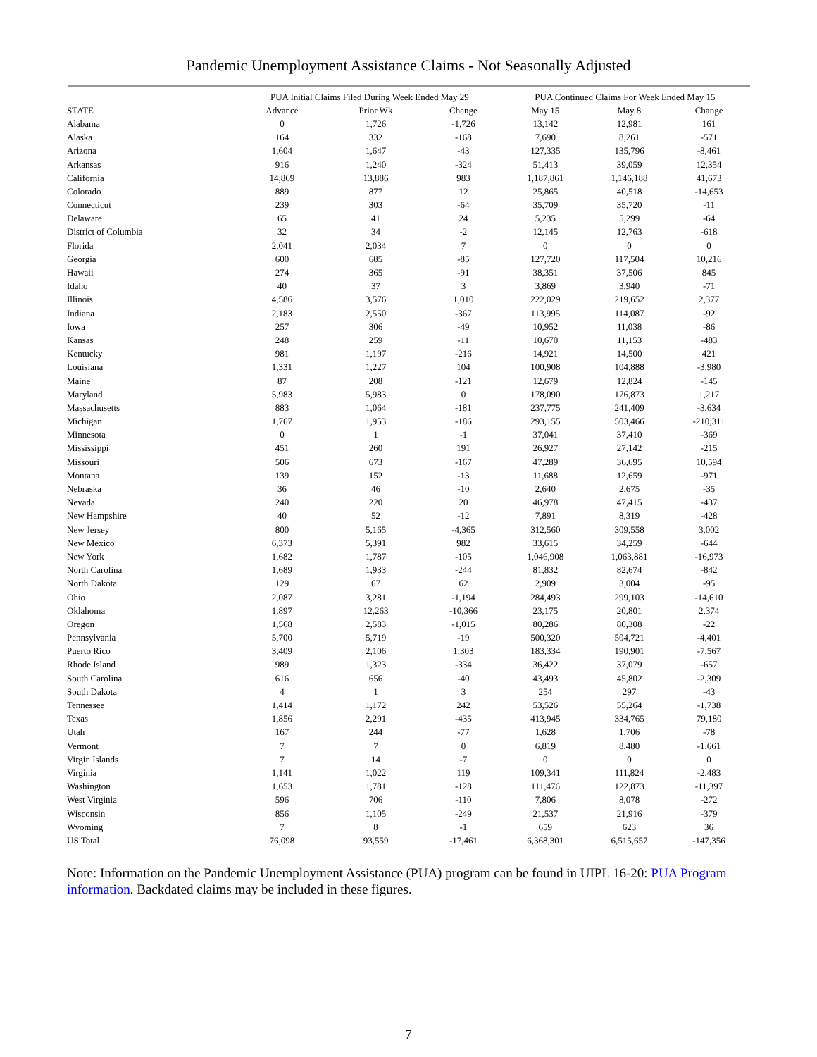Pandemic Unemployment Assistance Claims - Not Seasonally Adjusted
| | PUA Initial Claims Filed During Week Ended May 29 | | | PUA Continued Claims For Week Ended May 15 | | |
| --- | --- | --- | --- | --- | --- | --- |
| STATE | Advance | Prior Wk | Change | May 15 | May 8 | Change |
| Alabama | 0 | 1,726 | -1,726 | 13,142 | 12,981 | 161 |
| Alaska | 164 | 332 | -168 | 7,690 | 8,261 | -571 |
| Arizona | 1,604 | 1,647 | -43 | 127,335 | 135,796 | -8,461 |
| Arkansas | 916 | 1,240 | -324 | 51,413 | 39,059 | 12,354 |
| California | 14,869 | 13,886 | 983 | 1,187,861 | 1,146,188 | 41,673 |
| Colorado | 889 | 877 | 12 | 25,865 | 40,518 | -14,653 |
| Connecticut | 239 | 303 | -64 | 35,709 | 35,720 | -11 |
| Delaware | 65 | 41 | 24 | 5,235 | 5,299 | -64 |
| District of Columbia | 32 | 34 | -2 | 12,145 | 12,763 | -618 |
| Florida | 2,041 | 2,034 | 7 | 0 | 0 | 0 |
| Georgia | 600 | 685 | -85 | 127,720 | 117,504 | 10,216 |
| Hawaii | 274 | 365 | -91 | 38,351 | 37,506 | 845 |
| Idaho | 40 | 37 | 3 | 3,869 | 3,940 | -71 |
| Illinois | 4,586 | 3,576 | 1,010 | 222,029 | 219,652 | 2,377 |
| Indiana | 2,183 | 2,550 | -367 | 113,995 | 114,087 | -92 |
| Iowa | 257 | 306 | -49 | 10,952 | 11,038 | -86 |
| Kansas | 248 | 259 | -11 | 10,670 | 11,153 | -483 |
| Kentucky | 981 | 1,197 | -216 | 14,921 | 14,500 | 421 |
| Louisiana | 1,331 | 1,227 | 104 | 100,908 | 104,888 | -3,980 |
| Maine | 87 | 208 | -121 | 12,679 | 12,824 | -145 |
| Maryland | 5,983 | 5,983 | 0 | 178,090 | 176,873 | 1,217 |
| Massachusetts | 883 | 1,064 | -181 | 237,775 | 241,409 | -3,634 |
| Michigan | 1,767 | 1,953 | -186 | 293,155 | 503,466 | -210,311 |
| Minnesota | 0 | 1 | -1 | 37,041 | 37,410 | -369 |
| Mississippi | 451 | 260 | 191 | 26,927 | 27,142 | -215 |
| Missouri | 506 | 673 | -167 | 47,289 | 36,695 | 10,594 |
| Montana | 139 | 152 | -13 | 11,688 | 12,659 | -971 |
| Nebraska | 36 | 46 | -10 | 2,640 | 2,675 | -35 |
| Nevada | 240 | 220 | 20 | 46,978 | 47,415 | -437 |
| New Hampshire | 40 | 52 | -12 | 7,891 | 8,319 | -428 |
| New Jersey | 800 | 5,165 | -4,365 | 312,560 | 309,558 | 3,002 |
| New Mexico | 6,373 | 5,391 | 982 | 33,615 | 34,259 | -644 |
| New York | 1,682 | 1,787 | -105 | 1,046,908 | 1,063,881 | -16,973 |
| North Carolina | 1,689 | 1,933 | -244 | 81,832 | 82,674 | -842 |
| North Dakota | 129 | 67 | 62 | 2,909 | 3,004 | -95 |
| Ohio | 2,087 | 3,281 | -1,194 | 284,493 | 299,103 | -14,610 |
| Oklahoma | 1,897 | 12,263 | -10,366 | 23,175 | 20,801 | 2,374 |
| Oregon | 1,568 | 2,583 | -1,015 | 80,286 | 80,308 | -22 |
| Pennsylvania | 5,700 | 5,719 | -19 | 500,320 | 504,721 | -4,401 |
| Puerto Rico | 3,409 | 2,106 | 1,303 | 183,334 | 190,901 | -7,567 |
| Rhode Island | 989 | 1,323 | -334 | 36,422 | 37,079 | -657 |
| South Carolina | 616 | 656 | -40 | 43,493 | 45,802 | -2,309 |
| South Dakota | 4 | 1 | 3 | 254 | 297 | -43 |
| Tennessee | 1,414 | 1,172 | 242 | 53,526 | 55,264 | -1,738 |
| Texas | 1,856 | 2,291 | -435 | 413,945 | 334,765 | 79,180 |
| Utah | 167 | 244 | -77 | 1,628 | 1,706 | -78 |
| Vermont | 7 | 7 | 0 | 6,819 | 8,480 | -1,661 |
| Virgin Islands | 7 | 14 | -7 | 0 | 0 | 0 |
| Virginia | 1,141 | 1,022 | 119 | 109,341 | 111,824 | -2,483 |
| Washington | 1,653 | 1,781 | -128 | 111,476 | 122,873 | -11,397 |
| West Virginia | 596 | 706 | -110 | 7,806 | 8,078 | -272 |
| Wisconsin | 856 | 1,105 | -249 | 21,537 | 21,916 | -379 |
| Wyoming | 7 | 8 | -1 | 659 | 623 | 36 |
| US Total | 76,098 | 93,559 | -17,461 | 6,368,301 | 6,515,657 | -147,356 |
Note: Information on the Pandemic Unemployment Assistance (PUA) program can be found in UIPL 16-20: PUA Program information. Backdated claims may be included in these figures.
7